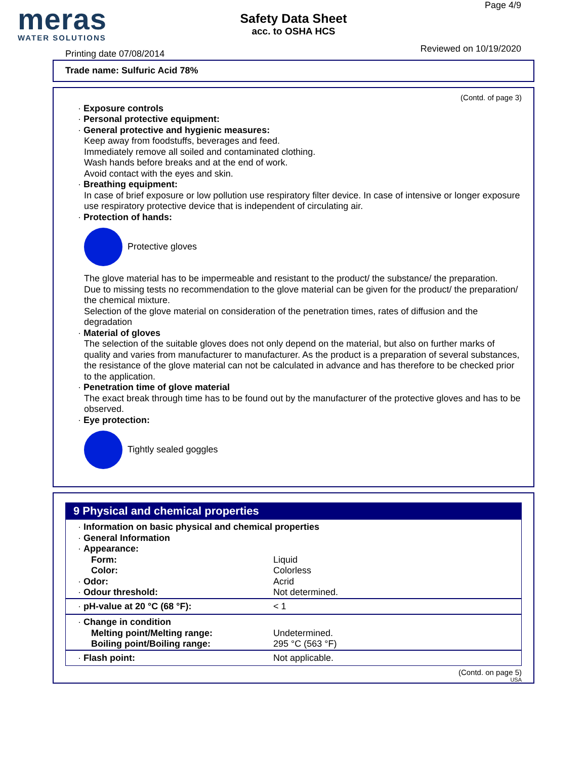meras
WATER SOLUTIONS
Safety Data Sheet
acc. to OSHA HCS
Page 4/9
Printing date 07/08/2014 Reviewed on 10/19/2020
Trade name: Sulfuric Acid 78%
(Contd. of page 3)
· Exposure controls
· Personal protective equipment:
· General protective and hygienic measures:
Keep away from foodstuffs, beverages and feed.
Immediately remove all soiled and contaminated clothing.
Wash hands before breaks and at the end of work.
Avoid contact with the eyes and skin.
· Breathing equipment:
In case of brief exposure or low pollution use respiratory filter device. In case of intensive or longer exposure use respiratory protective device that is independent of circulating air.
· Protection of hands:
Protective gloves
The glove material has to be impermeable and resistant to the product/ the substance/ the preparation.
Due to missing tests no recommendation to the glove material can be given for the product/ the preparation/ the chemical mixture.
Selection of the glove material on consideration of the penetration times, rates of diffusion and the degradation
· Material of gloves
The selection of the suitable gloves does not only depend on the material, but also on further marks of quality and varies from manufacturer to manufacturer. As the product is a preparation of several substances, the resistance of the glove material can not be calculated in advance and has therefore to be checked prior to the application.
· Penetration time of glove material
The exact break through time has to be found out by the manufacturer of the protective gloves and has to be observed.
· Eye protection:
Tightly sealed goggles
9 Physical and chemical properties
| · Information on basic physical and chemical properties · General Information · Appearance: | |
| Form: | Liquid |
| Color: | Colorless |
| · Odor: | Acrid |
| · Odour threshold: | Not determined. |
| · pH-value at 20 °C (68 °F): | < 1 |
| · Change in condition | |
| Melting point/Melting range: | Undetermined. |
| Boiling point/Boiling range: | 295 °C (563 °F) |
| · Flash point: | Not applicable. |
(Contd. on page 5)
USA